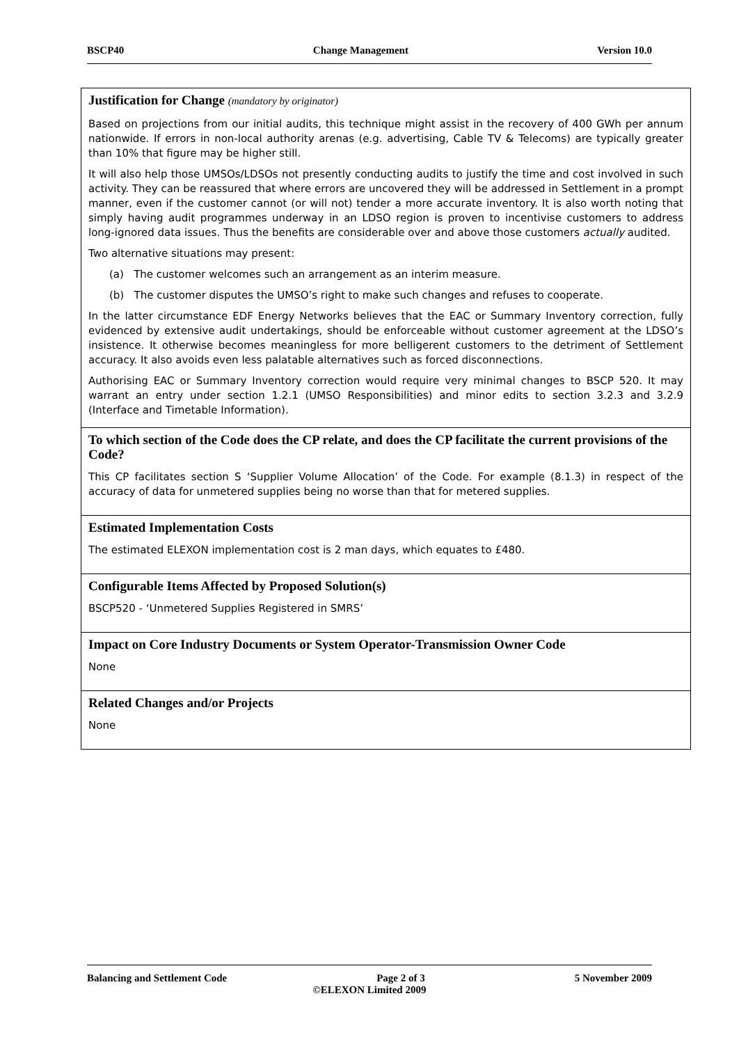BSCP40 Change Management Version 10.0
| Justification for Change (mandatory by originator) Based on projections from our initial audits, this technique might assist in the recovery of 400 GWh per annum nationwide. If errors in non-local authority arenas (e.g. advertising, Cable TV & Telecoms) are typically greater than 10% that figure may be higher still. It will also help those UMSOs/LDSOs not presently conducting audits to justify the time and cost involved in such activity. They can be reassured that where errors are uncovered they will be addressed in Settlement in a prompt manner, even if the customer cannot (or will not) tender a more accurate inventory. It is also worth noting that simply having audit programmes underway in an LDSO region is proven to incentivise customers to address long-ignored data issues. Thus the benefits are considerable over and above those customers actually audited. Two alternative situations may present: (a) The customer welcomes such an arrangement as an interim measure. (b) The customer disputes the UMSO’s right to make such changes and refuses to cooperate. In the latter circumstance EDF Energy Networks believes that the EAC or Summary Inventory correction, fully evidenced by extensive audit undertakings, should be enforceable without customer agreement at the LDSO’s insistence. It otherwise becomes meaningless for more belligerent customers to the detriment of Settlement accuracy. It also avoids even less palatable alternatives such as forced disconnections. Authorising EAC or Summary Inventory correction would require very minimal changes to BSCP 520. It may warrant an entry under section 1.2.1 (UMSO Responsibilities) and minor edits to section 3.2.3 and 3.2.9 (Interface and Timetable Information). |
| To which section of the Code does the CP relate, and does the CP facilitate the current provisions of the Code? This CP facilitates section S ‘Supplier Volume Allocation’ of the Code. For example (8.1.3) in respect of the accuracy of data for unmetered supplies being no worse than that for metered supplies. |
| Estimated Implementation Costs The estimated ELEXON implementation cost is 2 man days, which equates to £480. |
| Configurable Items Affected by Proposed Solution(s) BSCP520 - ‘Unmetered Supplies Registered in SMRS’ |
| Impact on Core Industry Documents or System Operator-Transmission Owner Code None |
| Related Changes and/or Projects None |
Balancing and Settlement Code Page 2 of 3 5 November 2009
©ELEXON Limited 2009